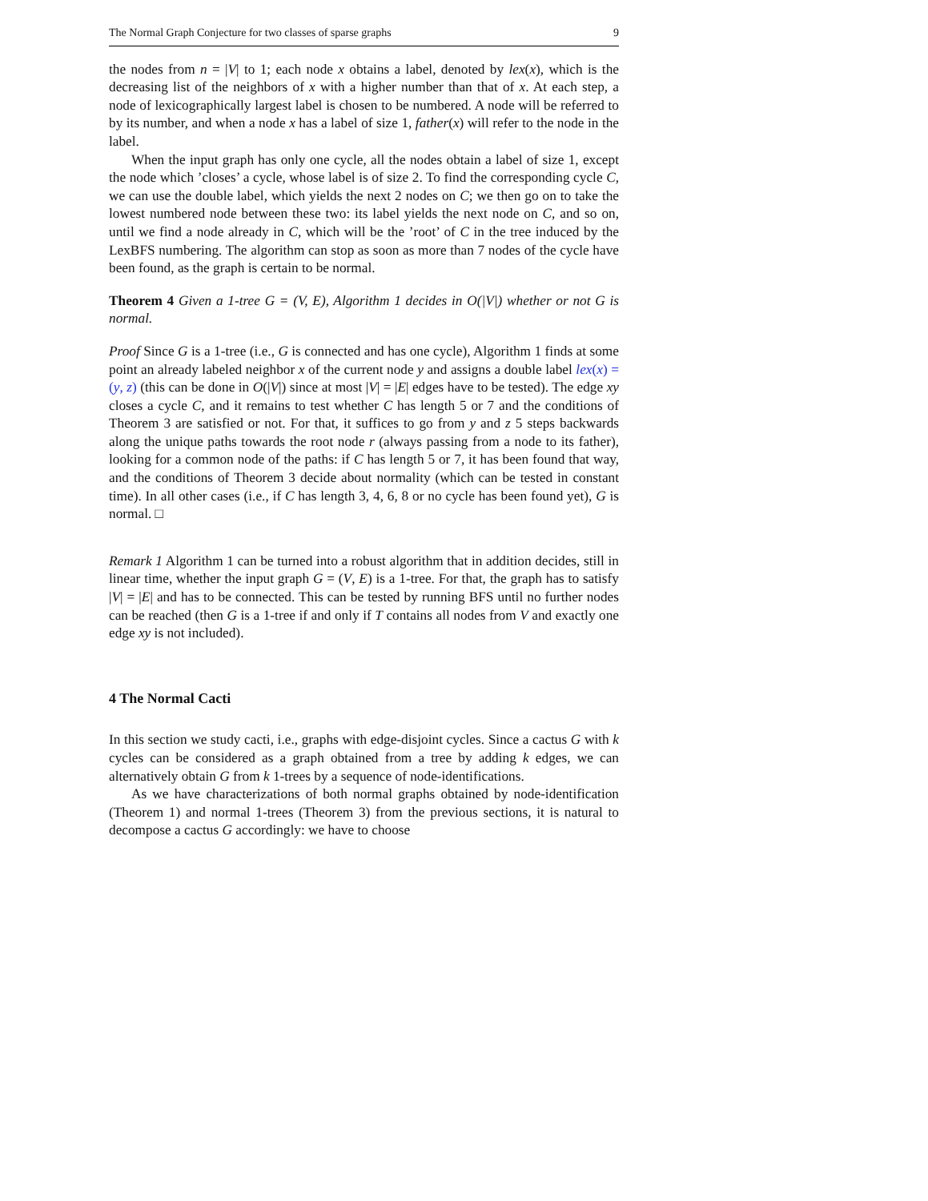The Normal Graph Conjecture for two classes of sparse graphs 9
the nodes from n = |V| to 1; each node x obtains a label, denoted by lex(x), which is the decreasing list of the neighbors of x with a higher number than that of x. At each step, a node of lexicographically largest label is chosen to be numbered. A node will be referred to by its number, and when a node x has a label of size 1, father(x) will refer to the node in the label.
When the input graph has only one cycle, all the nodes obtain a label of size 1, except the node which ’closes’ a cycle, whose label is of size 2. To find the corresponding cycle C, we can use the double label, which yields the next 2 nodes on C; we then go on to take the lowest numbered node between these two: its label yields the next node on C, and so on, until we find a node already in C, which will be the ’root’ of C in the tree induced by the LexBFS numbering. The algorithm can stop as soon as more than 7 nodes of the cycle have been found, as the graph is certain to be normal.
Theorem 4 Given a 1-tree G = (V, E), Algorithm 1 decides in O(|V|) whether or not G is normal.
Proof Since G is a 1-tree (i.e., G is connected and has one cycle), Algorithm 1 finds at some point an already labeled neighbor x of the current node y and assigns a double label lex(x) = (y, z) (this can be done in O(|V|) since at most |V| = |E| edges have to be tested). The edge xy closes a cycle C, and it remains to test whether C has length 5 or 7 and the conditions of Theorem 3 are satisfied or not. For that, it suffices to go from y and z 5 steps backwards along the unique paths towards the root node r (always passing from a node to its father), looking for a common node of the paths: if C has length 5 or 7, it has been found that way, and the conditions of Theorem 3 decide about normality (which can be tested in constant time). In all other cases (i.e., if C has length 3, 4, 6, 8 or no cycle has been found yet), G is normal. □
Remark 1 Algorithm 1 can be turned into a robust algorithm that in addition decides, still in linear time, whether the input graph G = (V, E) is a 1-tree. For that, the graph has to satisfy |V| = |E| and has to be connected. This can be tested by running BFS until no further nodes can be reached (then G is a 1-tree if and only if T contains all nodes from V and exactly one edge xy is not included).
4 The Normal Cacti
In this section we study cacti, i.e., graphs with edge-disjoint cycles. Since a cactus G with k cycles can be considered as a graph obtained from a tree by adding k edges, we can alternatively obtain G from k 1-trees by a sequence of node-identifications.
As we have characterizations of both normal graphs obtained by node-identification (Theorem 1) and normal 1-trees (Theorem 3) from the previous sections, it is natural to decompose a cactus G accordingly: we have to choose